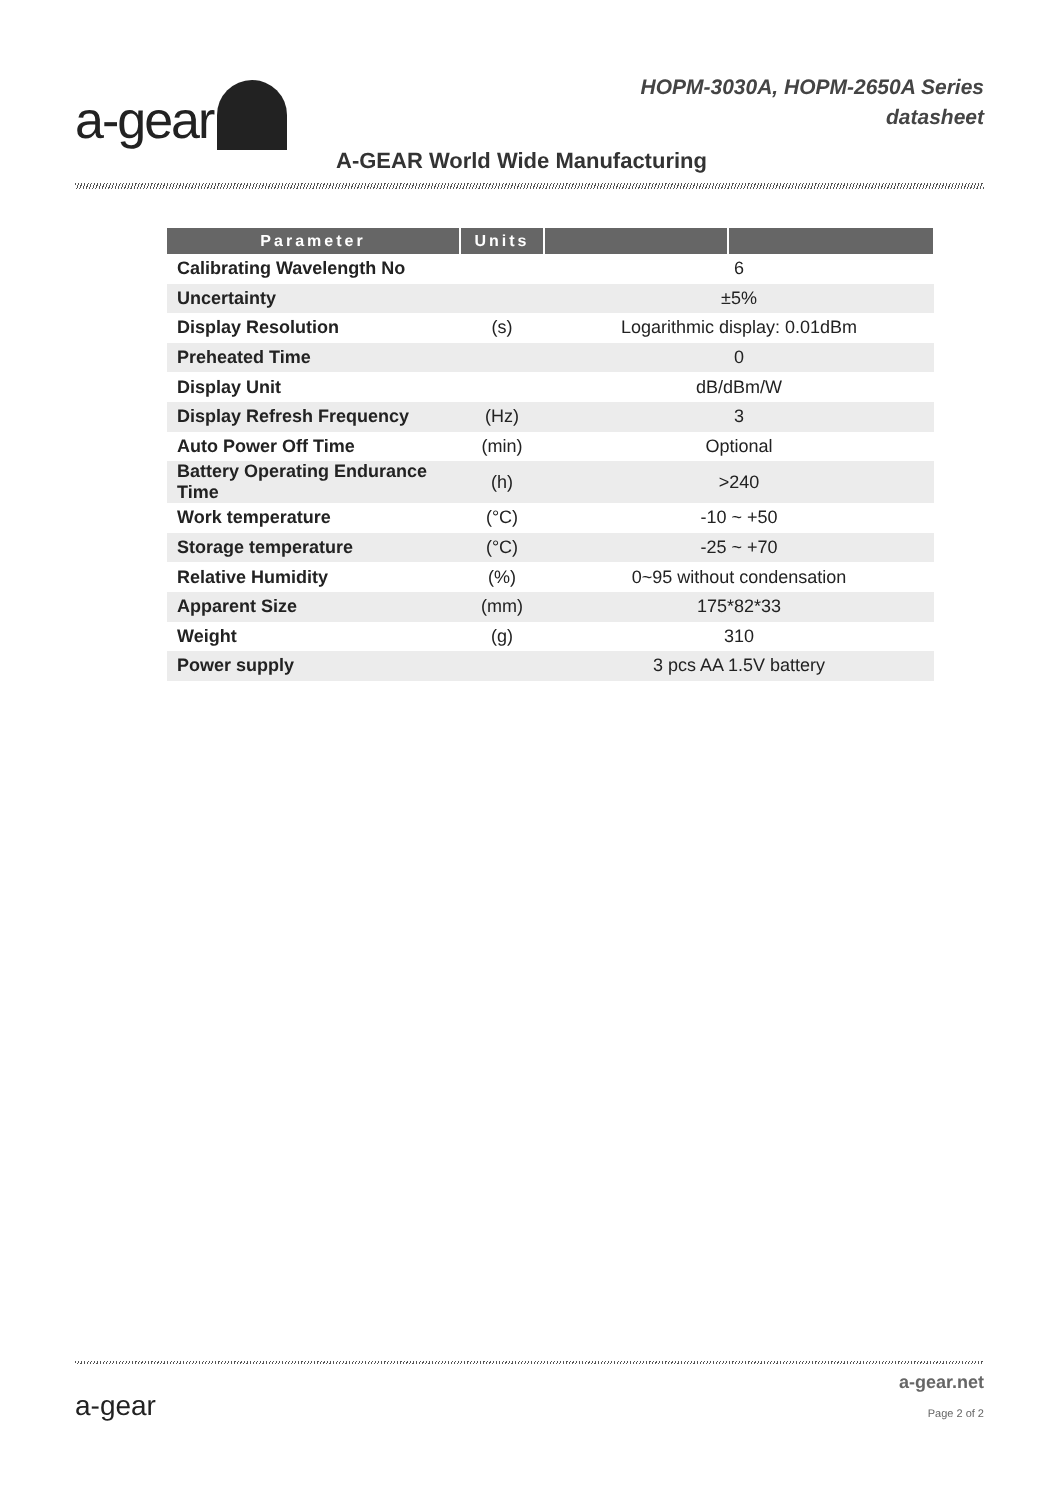HOPM-3030A, HOPM-2650A Series
datasheet
a-gear
A-GEAR World Wide Manufacturing
| Parameter | Units | | |
| --- | --- | --- | --- |
| Calibrating Wavelength No | | 6 | |
| Uncertainty | | ±5% | |
| Display Resolution | (s) | Logarithmic display: 0.01dBm | |
| Preheated Time | | 0 | |
| Display Unit | | dB/dBm/W | |
| Display Refresh Frequency | (Hz) | 3 | |
| Auto Power Off Time | (min) | Optional | |
| Battery Operating Endurance Time | (h) | >240 | |
| Work temperature | (°C) | -10 ~ +50 | |
| Storage temperature | (°C) | -25 ~ +70 | |
| Relative Humidity | (%) | 0~95 without condensation | |
| Apparent Size | (mm) | 175*82*33 | |
| Weight | (g) | 310 | |
| Power supply | | 3 pcs AA 1.5V battery | |
a-gear
a-gear.net
Page 2 of 2